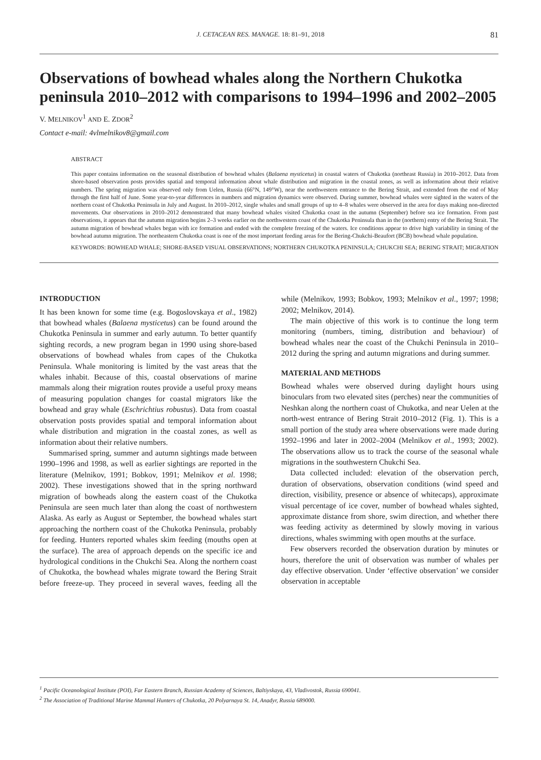J. CETACEAN RES. MANAGE. 18: 81–91, 2018 81
Observations of bowhead whales along the Northern Chukotka peninsula 2010–2012 with comparisons to 1994–1996 and 2002–2005
V. MELNIKOV<sup>1</sup> AND E. ZDOR<sup>2</sup>
Contact e-mail: 4vlmelnikov8@gmail.com
ABSTRACT
This paper contains information on the seasonal distribution of bowhead whales (Balaena mysticetus) in coastal waters of Chukotka (northeast Russia) in 2010–2012. Data from shore-based observation posts provides spatial and temporal information about whale distribution and migration in the coastal zones, as well as information about their relative numbers. The spring migration was observed only from Uelen, Russia (66°N, 149°W), near the northwestern entrance to the Bering Strait, and extended from the end of May through the first half of June. Some year-to-year differences in numbers and migration dynamics were observed. During summer, bowhead whales were sighted in the waters of the northern coast of Chukotka Peninsula in July and August. In 2010–2012, single whales and small groups of up to 4–8 whales were observed in the area for days making non-directed movements. Our observations in 2010–2012 demonstrated that many bowhead whales visited Chukotka coast in the autumn (September) before sea ice formation. From past observations, it appears that the autumn migration begins 2–3 weeks earlier on the northwestern coast of the Chukotka Peninsula than in the (northern) entry of the Bering Strait. The autumn migration of bowhead whales began with ice formation and ended with the complete freezing of the waters. Ice conditions appear to drive high variability in timing of the bowhead autumn migration. The northeastern Chukotka coast is one of the most important feeding areas for the Bering-Chukchi-Beaufort (BCB) bowhead whale population.
KEYWORDS: BOWHEAD WHALE; SHORE-BASED VISUAL OBSERVATIONS; NORTHERN CHUKOTKA PENINSULA; CHUKCHI SEA; BERING STRAIT; MIGRATION
INTRODUCTION
It has been known for some time (e.g. Bogoslovskaya et al., 1982) that bowhead whales (Balaena mysticetus) can be found around the Chukotka Peninsula in summer and early autumn. To better quantify sighting records, a new program began in 1990 using shore-based observations of bowhead whales from capes of the Chukotka Peninsula. Whale monitoring is limited by the vast areas that the whales inhabit. Because of this, coastal observations of marine mammals along their migration routes provide a useful proxy means of measuring population changes for coastal migrators like the bowhead and gray whale (Eschrichtius robustus). Data from coastal observation posts provides spatial and temporal information about whale distribution and migration in the coastal zones, as well as information about their relative numbers.
Summarised spring, summer and autumn sightings made between 1990–1996 and 1998, as well as earlier sightings are reported in the literature (Melnikov, 1991; Bobkov, 1991; Melnikov et al. 1998; 2002). These investigations showed that in the spring northward migration of bowheads along the eastern coast of the Chukotka Peninsula are seen much later than along the coast of northwestern Alaska. As early as August or September, the bowhead whales start approaching the northern coast of the Chukotka Peninsula, probably for feeding. Hunters reported whales skim feeding (mouths open at the surface). The area of approach depends on the specific ice and hydrological conditions in the Chukchi Sea. Along the northern coast of Chukotka, the bowhead whales migrate toward the Bering Strait before freeze-up. They proceed in several waves, feeding all the while (Melnikov, 1993; Bobkov, 1993; Melnikov et al., 1997; 1998; 2002; Melnikov, 2014).
The main objective of this work is to continue the long term monitoring (numbers, timing, distribution and behaviour) of bowhead whales near the coast of the Chukchi Peninsula in 2010–2012 during the spring and autumn migrations and during summer.
MATERIAL AND METHODS
Bowhead whales were observed during daylight hours using binoculars from two elevated sites (perches) near the communities of Neshkan along the northern coast of Chukotka, and near Uelen at the north-west entrance of Bering Strait 2010–2012 (Fig. 1). This is a small portion of the study area where observations were made during 1992–1996 and later in 2002–2004 (Melnikov et al., 1993; 2002). The observations allow us to track the course of the seasonal whale migrations in the southwestern Chukchi Sea.
Data collected included: elevation of the observation perch, duration of observations, observation conditions (wind speed and direction, visibility, presence or absence of whitecaps), approximate visual percentage of ice cover, number of bowhead whales sighted, approximate distance from shore, swim direction, and whether there was feeding activity as determined by slowly moving in various directions, whales swimming with open mouths at the surface.
Few observers recorded the observation duration by minutes or hours, therefore the unit of observation was number of whales per day effective observation. Under ‘effective observation’ we consider observation in acceptable
<sup>1</sup> Pacific Oceanological Institute (POI), Far Eastern Branch, Russian Academy of Sciences, Baltiyskaya, 43, Vladivostok, Russia 690041.
<sup>2</sup> The Association of Traditional Marine Mammal Hunters of Chukotka, 20 Polyarnaya St. 14, Anadyr, Russia 689000.